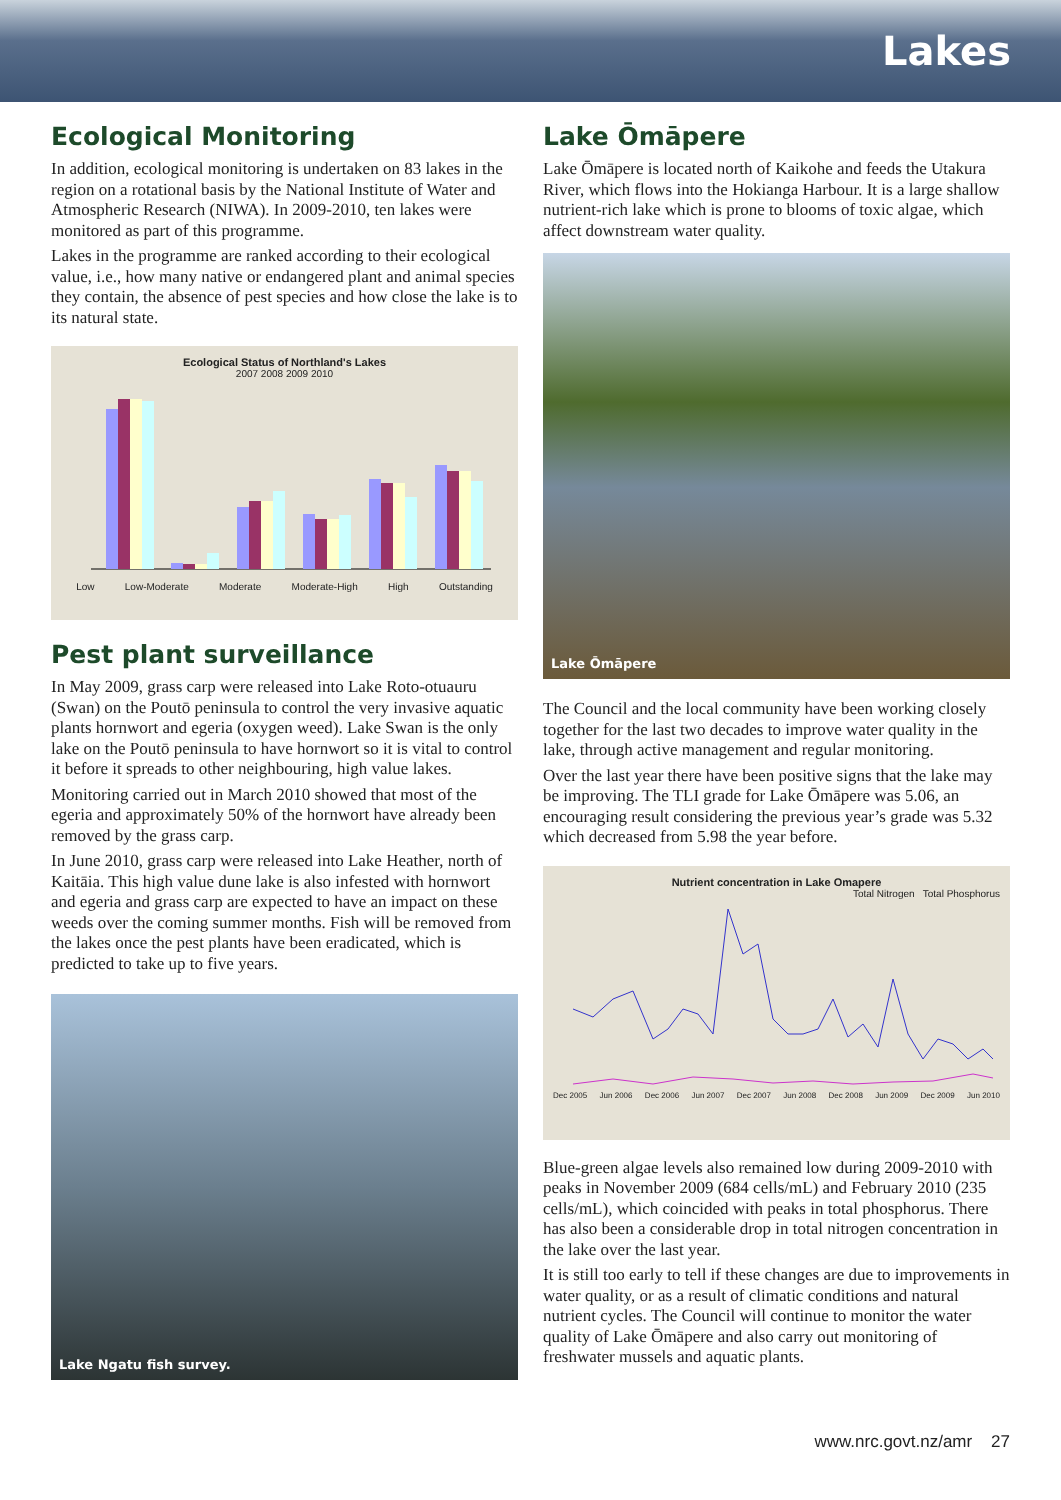Lakes
Ecological Monitoring
In addition, ecological monitoring is undertaken on 83 lakes in the region on a rotational basis by the National Institute of Water and Atmospheric Research (NIWA). In 2009-2010, ten lakes were monitored as part of this programme.
Lakes in the programme are ranked according to their ecological value, i.e., how many native or endangered plant and animal species they contain, the absence of pest species and how close the lake is to its natural state.
Ecological Status of Northland's Lakes
2007 2008 2009 2010
Low Low-Moderate Moderate Moderate-High High Outstanding
Pest plant surveillance
In May 2009, grass carp were released into Lake Roto-otuauru (Swan) on the Poutō peninsula to control the very invasive aquatic plants hornwort and egeria (oxygen weed). Lake Swan is the only lake on the Poutō peninsula to have hornwort so it is vital to control it before it spreads to other neighbouring, high value lakes.
Monitoring carried out in March 2010 showed that most of the egeria and approximately 50% of the hornwort have already been removed by the grass carp.
In June 2010, grass carp were released into Lake Heather, north of Kaitāia. This high value dune lake is also infested with hornwort and egeria and grass carp are expected to have an impact on these weeds over the coming summer months. Fish will be removed from the lakes once the pest plants have been eradicated, which is predicted to take up to five years.
Lake Ngatu fish survey.
Lake Ōmāpere
Lake Ōmāpere is located north of Kaikohe and feeds the Utakura River, which flows into the Hokianga Harbour. It is a large shallow nutrient-rich lake which is prone to blooms of toxic algae, which affect downstream water quality.
Lake Ōmāpere
The Council and the local community have been working closely together for the last two decades to improve water quality in the lake, through active management and regular monitoring.
Over the last year there have been positive signs that the lake may be improving. The TLI grade for Lake Ōmāpere was 5.06, an encouraging result considering the previous year’s grade was 5.32 which decreased from 5.98 the year before.
Nutrient concentration in Lake Omapere
Total Nitrogen Total Phosphorus
Dec 2005 Jun 2006 Dec 2006 Jun 2007 Dec 2007 Jun 2008 Dec 2008 Jun 2009 Dec 2009 Jun 2010
Blue-green algae levels also remained low during 2009-2010 with peaks in November 2009 (684 cells/mL) and February 2010 (235 cells/mL), which coincided with peaks in total phosphorus. There has also been a considerable drop in total nitrogen concentration in the lake over the last year.
It is still too early to tell if these changes are due to improvements in water quality, or as a result of climatic conditions and natural nutrient cycles. The Council will continue to monitor the water quality of Lake Ōmāpere and also carry out monitoring of freshwater mussels and aquatic plants.
www.nrc.govt.nz/amr 27